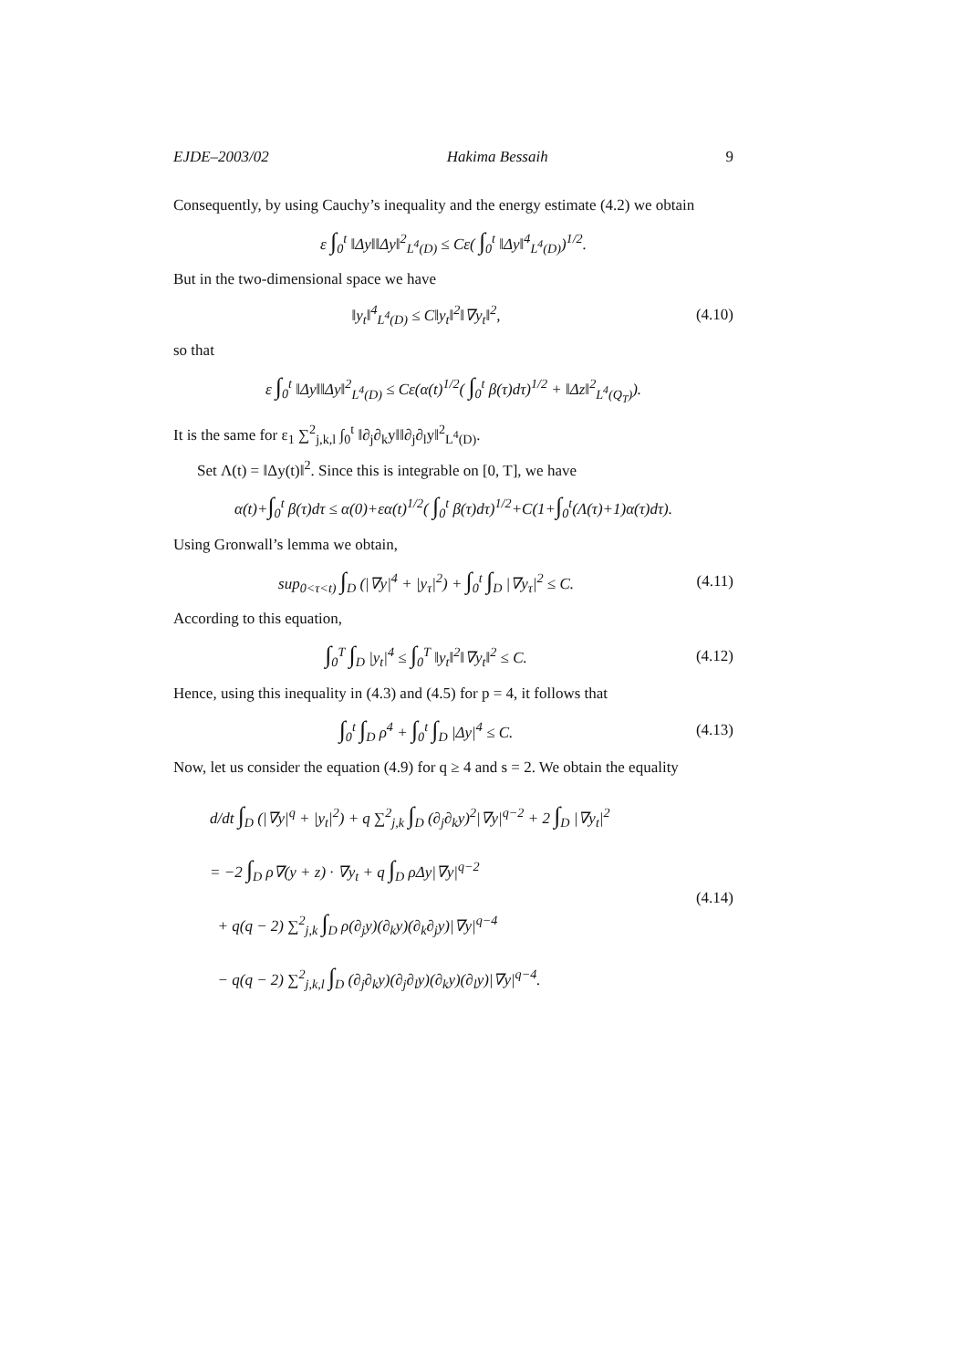EJDE–2003/02 Hakima Bessaih 9
Consequently, by using Cauchy’s inequality and the energy estimate (4.2) we obtain
ε ∫<sub>0</sub><sup>t</sup> ‖Δy‖‖Δy‖<sup>2</sup><sub>L<sup>4</sup>(D)</sub> ≤ Cε( ∫<sub>0</sub><sup>t</sup> ‖Δy‖<sup>4</sup><sub>L<sup>4</sup>(D)</sub>)<sup>1/2</sup>.
But in the two-dimensional space we have
‖y<sub>t</sub>‖<sup>4</sup><sub>L<sup>4</sup>(D)</sub> ≤ C‖y<sub>t</sub>‖<sup>2</sup>‖∇y<sub>t</sub>‖<sup>2</sup>,
(4.10)
so that
ε ∫<sub>0</sub><sup>t</sup> ‖Δy‖‖Δy‖<sup>2</sup><sub>L<sup>4</sup>(D)</sub> ≤ Cε(α(t)<sup>1/2</sup>( ∫<sub>0</sub><sup>t</sup> β(τ)dτ)<sup>1/2</sup> + ‖Δz‖<sup>2</sup><sub>L<sup>4</sup>(Q<sub>T</sub>)</sub>).
It is the same for ε<sub>1</sub> ∑<sup>2</sup><sub>j,k,l</sub> ∫<sub>0</sub><sup>t</sup> ‖∂<sub>j</sub>∂<sub>k</sub>y‖‖∂<sub>j</sub>∂<sub>l</sub>y‖<sup>2</sup><sub>L<sup>4</sup>(D)</sub>.
Set Λ(t) = ‖Δy(t)‖<sup>2</sup>. Since this is integrable on [0, T], we have
α(t)+∫<sub>0</sub><sup>t</sup> β(τ)dτ ≤ α(0)+εα(t)<sup>1/2</sup>( ∫<sub>0</sub><sup>t</sup> β(τ)dτ)<sup>1/2</sup>+C(1+∫<sub>0</sub><sup>t</sup>(Λ(τ)+1)α(τ)dτ).
Using Gronwall’s lemma we obtain,
sup<sub>0<τ<t)</sub> ∫<sub>D</sub> (|∇y|<sup>4</sup> + |y<sub>τ</sub>|<sup>2</sup>) + ∫<sub>0</sub><sup>t</sup> ∫<sub>D</sub> |∇y<sub>τ</sub>|<sup>2</sup> ≤ C.
(4.11)
According to this equation,
∫<sub>0</sub><sup>T</sup> ∫<sub>D</sub> |y<sub>t</sub>|<sup>4</sup> ≤ ∫<sub>0</sub><sup>T</sup> ‖y<sub>t</sub>‖<sup>2</sup>‖∇y<sub>t</sub>‖<sup>2</sup> ≤ C.
(4.12)
Hence, using this inequality in (4.3) and (4.5) for p = 4, it follows that
∫<sub>0</sub><sup>t</sup> ∫<sub>D</sub> ρ<sup>4</sup> + ∫<sub>0</sub><sup>t</sup> ∫<sub>D</sub> |Δy|<sup>4</sup> ≤ C.
(4.13)
Now, let us consider the equation (4.9) for q ≥ 4 and s = 2. We obtain the equality
d/dt ∫<sub>D</sub> (|∇y|<sup>q</sup> + |y<sub>t</sub>|<sup>2</sup>) + q ∑<sup>2</sup><sub>j,k</sub> ∫<sub>D</sub> (∂<sub>j</sub>∂<sub>k</sub>y)<sup>2</sup>|∇y|<sup>q−2</sup> + 2 ∫<sub>D</sub> |∇y<sub>t</sub>|<sup>2</sup>
= −2 ∫<sub>D</sub> ρ∇(y + z) · ∇y<sub>t</sub> + q ∫<sub>D</sub> ρΔy|∇y|<sup>q−2</sup>
+ q(q − 2) ∑<sup>2</sup><sub>j,k</sub> ∫<sub>D</sub> ρ(∂<sub>j</sub>y)(∂<sub>k</sub>y)(∂<sub>k</sub>∂<sub>j</sub>y)|∇y|<sup>q−4</sup>
− q(q − 2) ∑<sup>2</sup><sub>j,k,l</sub> ∫<sub>D</sub> (∂<sub>j</sub>∂<sub>k</sub>y)(∂<sub>j</sub>∂<sub>l</sub>y)(∂<sub>k</sub>y)(∂<sub>l</sub>y)|∇y|<sup>q−4</sup>.
(4.14)